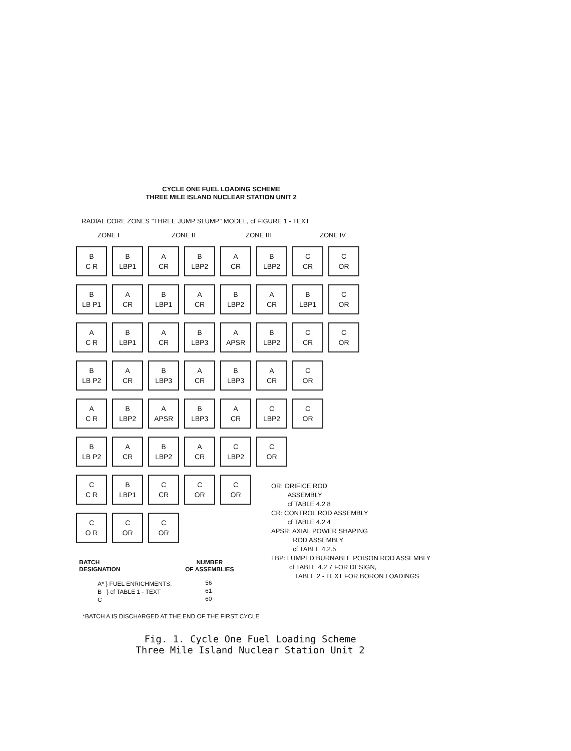CYCLE ONE FUEL LOADING SCHEME
THREE MILE ISLAND NUCLEAR STATION UNIT 2
RADIAL CORE ZONES "THREE JUMP SLUMP" MODEL, cf FIGURE 1 - TEXT
ZONE I ZONE II ZONE III ZONE IV
B
C R
B
LBP1
A
CR
B
LBP2
A
CR
B
LBP2
C
CR
C
OR
B
LB P1
A
CR
B
LBP1
A
CR
B
LBP2
A
CR
B
LBP1
C
OR
A
C R
B
LBP1
A
CR
B
LBP3
A
APSR
B
LBP2
C
CR
C
OR
B
LB P2
A
CR
B
LBP3
A
CR
B
LBP3
A
CR
C
OR
A
C R
B
LBP2
A
APSR
B
LBP3
A
CR
C
LBP2
C
OR
B
LB P2
A
CR
B
LBP2
A
CR
C
LBP2
C
OR
C
C R
B
LBP1
C
CR
C
OR
C
OR
C
O R
C
OR
C
OR
OR: ORIFICE ROD
ASSEMBLY
cf TABLE 4.2 8
CR: CONTROL ROD ASSEMBLY
cf TABLE 4.2 4
APSR: AXIAL POWER SHAPING
ROD ASSEMBLY
cf TABLE 4.2.5
LBP: LUMPED BURNABLE POISON ROD ASSEMBLY
cf TABLE 4.2 7 FOR DESIGN,
TABLE 2 - TEXT FOR BORON LOADINGS
BATCH
DESIGNATION
NUMBER
OF ASSEMBLIES
A* } FUEL ENRICHMENTS,
B } cf TABLE 1 - TEXT
C
56
61
60
*BATCH A IS DISCHARGED AT THE END OF THE FIRST CYCLE
Fig. 1. Cycle One Fuel Loading Scheme
Three Mile Island Nuclear Station Unit 2